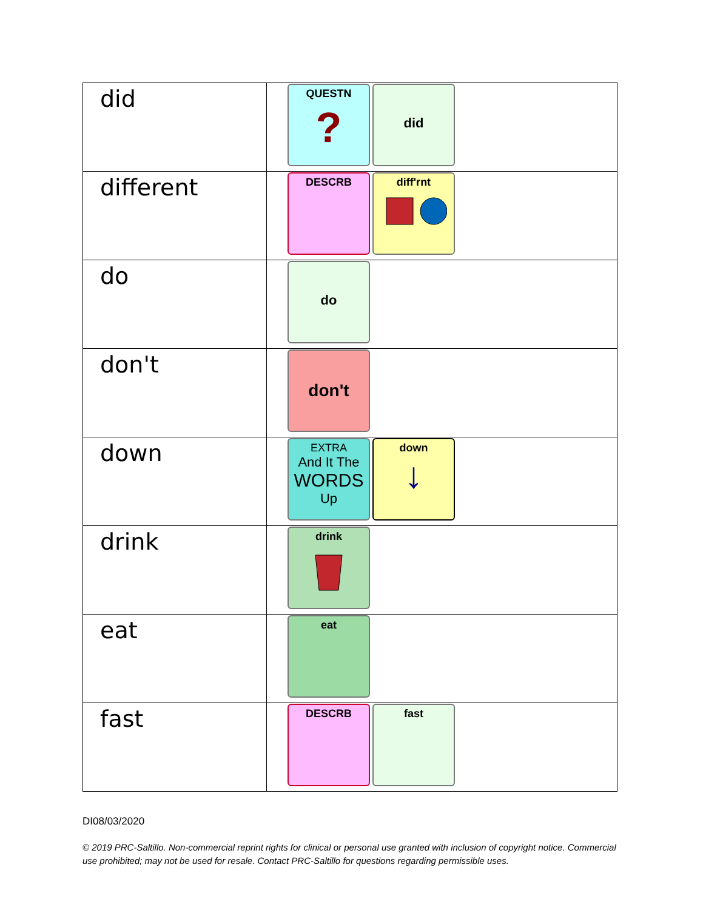| did | QUESTN ? did |
| different | DESCRB diff'rnt |
| do | do |
| don't | don't |
| down | EXTRA And It The WORDS Up down ↓ |
| drink | drink |
| eat | eat |
| fast | DESCRB fast |
DI08/03/2020
© 2019 PRC-Saltillo. Non-commercial reprint rights for clinical or personal use granted with inclusion of copyright notice. Commercial use prohibited; may not be used for resale. Contact PRC-Saltillo for questions regarding permissible uses.